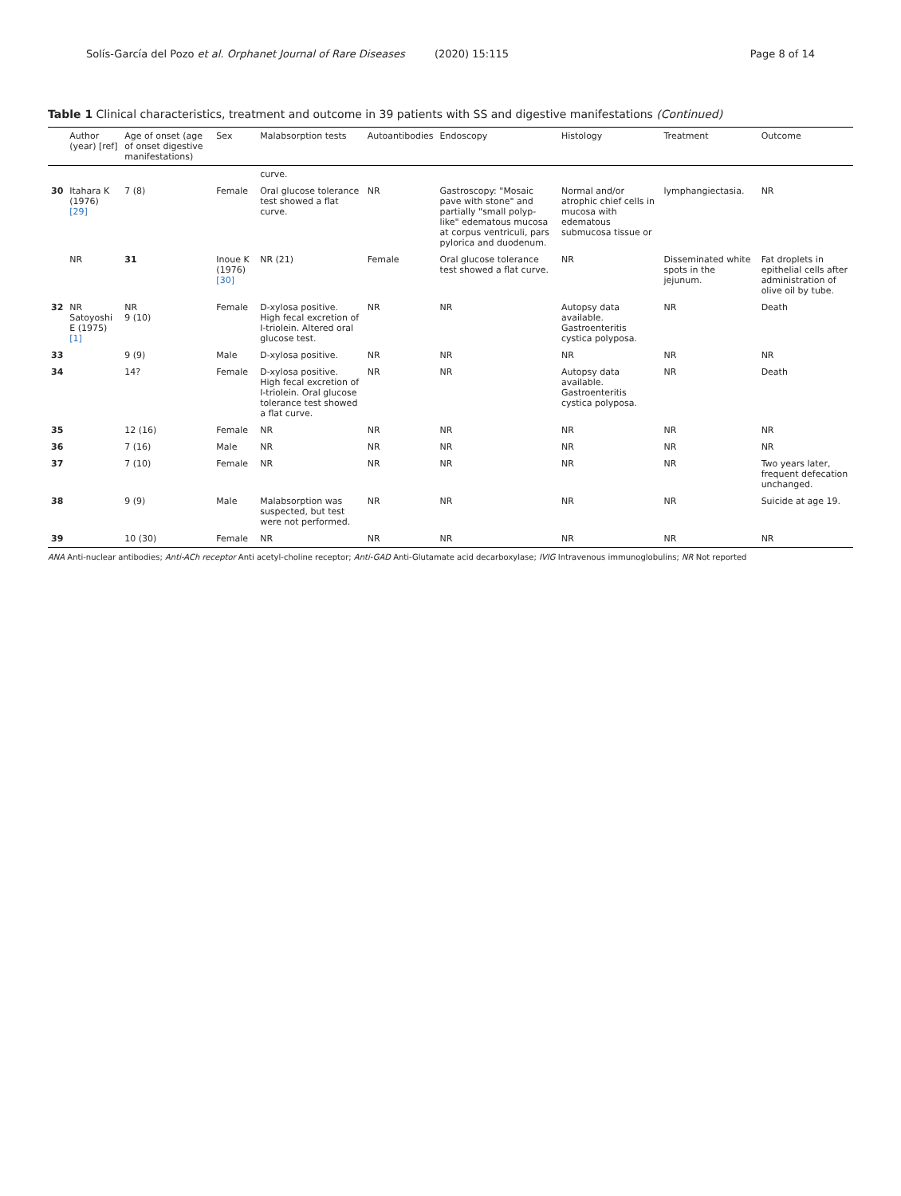Solís-García del Pozo et al. Orphanet Journal of Rare Diseases (2020) 15:115 Page 8 of 14
Table 1 Clinical characteristics, treatment and outcome in 39 patients with SS and digestive manifestations (Continued)
| | Author (year) [ref] | Age of onset (age of onset digestive manifestations) | Sex | Malabsorption tests | Autoantibodies | Endoscopy | Histology | Treatment | Outcome |
| --- | --- | --- | --- | --- | --- | --- | --- | --- | --- |
| | | | | curve. | | | | | |
| 30 | Itahara K (1976) [29] | 7 (8) | Female | Oral glucose tolerance test showed a flat curve. | NR | Gastroscopy: "Mosaic pave with stone" and partially "small polyp-like" edematous mucosa at corpus ventriculi, pars pylorica and duodenum. | Normal and/or atrophic chief cells in mucosa with edematous submucosa tissue or | lymphangiectasia. | NR |
| | NR | 31 | Inoue K (1976) [30] | NR (21) | Female | Oral glucose tolerance test showed a flat curve. | NR | Disseminated white spots in the jejunum. | Fat droplets in epithelial cells after administration of olive oil by tube. |
| 32 | NR Satoyoshi E (1975) [1] | NR 9 (10) | Female | D-xylosa positive. High fecal excretion of I-triolein. Altered oral glucose test. | NR | NR | Autopsy data available. Gastroenteritis cystica polyposa. | NR | Death |
| 33 | | 9 (9) | Male | D-xylosa positive. | NR | NR | NR | NR | NR |
| 34 | | 14? | Female | D-xylosa positive. High fecal excretion of I-triolein. Oral glucose tolerance test showed a flat curve. | NR | NR | Autopsy data available. Gastroenteritis cystica polyposa. | NR | Death |
| 35 | | 12 (16) | Female | NR | NR | NR | NR | NR | NR |
| 36 | | 7 (16) | Male | NR | NR | NR | NR | NR | NR |
| 37 | | 7 (10) | Female | NR | NR | NR | NR | NR | Two years later, frequent defecation unchanged. |
| 38 | | 9 (9) | Male | Malabsorption was suspected, but test were not performed. | NR | NR | NR | NR | Suicide at age 19. |
| 39 | | 10 (30) | Female | NR | NR | NR | NR | NR | NR |
ANA Anti-nuclear antibodies; Anti-ACh receptor Anti acetyl-choline receptor; Anti-GAD Anti-Glutamate acid decarboxylase; IVIG Intravenous immunoglobulins; NR Not reported